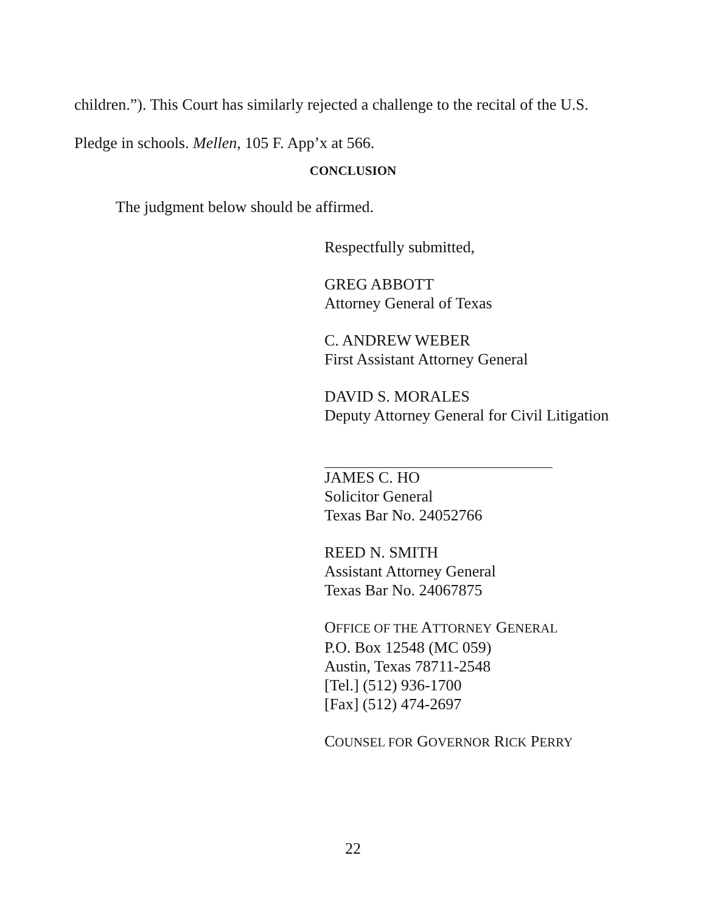children.”). This Court has similarly rejected a challenge to the recital of the U.S.
Pledge in schools. Mellen, 105 F. App’x at 566.
CONCLUSION
The judgment below should be affirmed.
Respectfully submitted,
GREG ABBOTT
Attorney General of Texas
C. ANDREW WEBER
First Assistant Attorney General
DAVID S. MORALES
Deputy Attorney General for Civil Litigation
JAMES C. HO
Solicitor General
Texas Bar No. 24052766
REED N. SMITH
Assistant Attorney General
Texas Bar No. 24067875
OFFICE OF THE ATTORNEY GENERAL
P.O. Box 12548 (MC 059)
Austin, Texas 78711-2548
[Tel.] (512) 936-1700
[Fax] (512) 474-2697
COUNSEL FOR GOVERNOR RICK PERRY
22